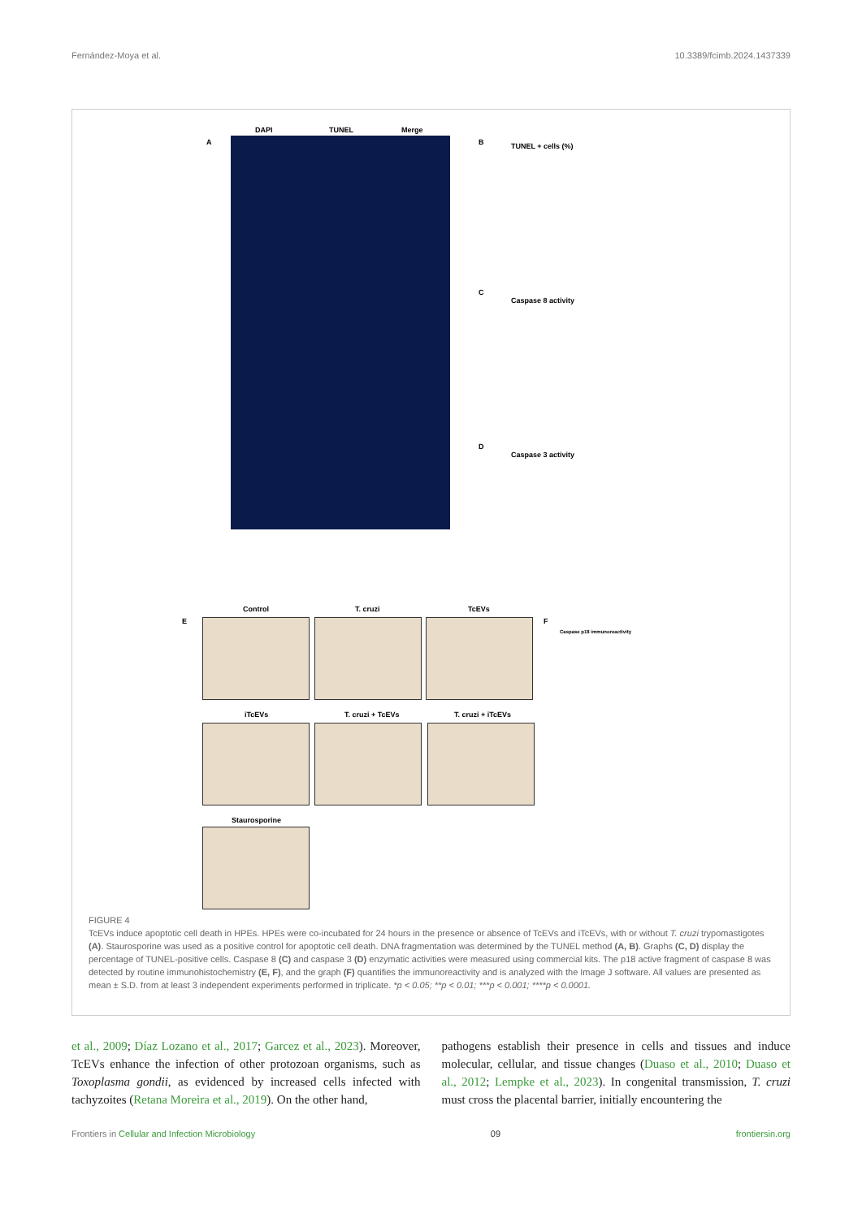Fernández-Moya et al. 10.3389/fcimb.2024.1437339
A
DAPI TUNEL Merge
B
C
D
TUNEL + cells (%)
Caspase 8 activity
Caspase 3 activity
E
Control T. cruzi TcEVs
iTcEVs T. cruzi + TcEVs T. cruzi + iTcEVs
Staurosporine
F
Caspase p18 immunoreactivity
FIGURE 4
TcEVs induce apoptotic cell death in HPEs. HPEs were co-incubated for 24 hours in the presence or absence of TcEVs and iTcEVs, with or without T. cruzi trypomastigotes (A). Staurosporine was used as a positive control for apoptotic cell death. DNA fragmentation was determined by the TUNEL method (A, B). Graphs (C, D) display the percentage of TUNEL-positive cells. Caspase 8 (C) and caspase 3 (D) enzymatic activities were measured using commercial kits. The p18 active fragment of caspase 8 was detected by routine immunohistochemistry (E, F), and the graph (F) quantifies the immunoreactivity and is analyzed with the Image J software. All values are presented as mean ± S.D. from at least 3 independent experiments performed in triplicate. *p < 0.05; **p < 0.01; ***p < 0.001; ****p < 0.0001.
et al., 2009; Díaz Lozano et al., 2017; Garcez et al., 2023). Moreover, TcEVs enhance the infection of other protozoan organisms, such as Toxoplasma gondii, as evidenced by increased cells infected with tachyzoites (Retana Moreira et al., 2019). On the other hand,
pathogens establish their presence in cells and tissues and induce molecular, cellular, and tissue changes (Duaso et al., 2010; Duaso et al., 2012; Lempke et al., 2023). In congenital transmission, T. cruzi must cross the placental barrier, initially encountering the
Frontiers in Cellular and Infection Microbiology 09 frontiersin.org